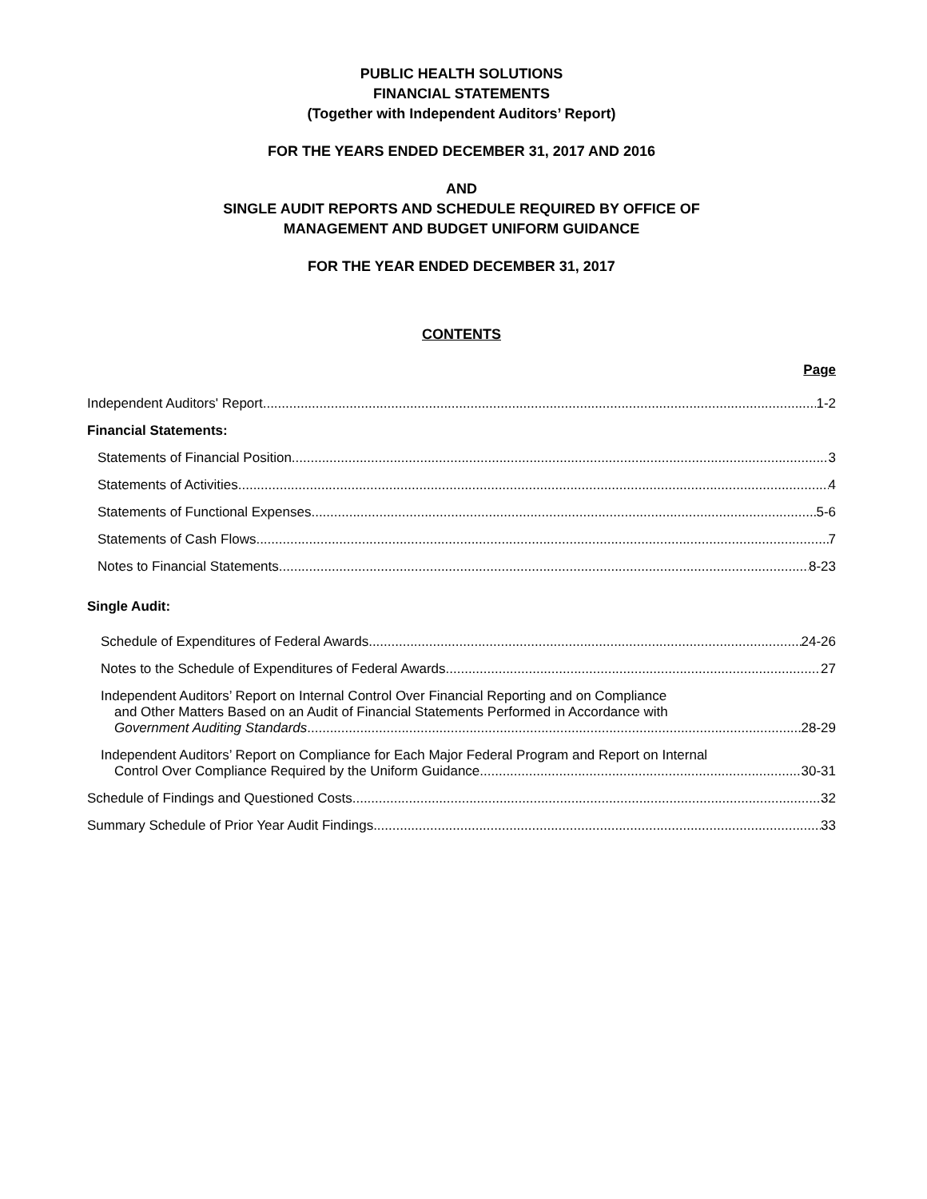PUBLIC HEALTH SOLUTIONS
FINANCIAL STATEMENTS
(Together with Independent Auditors’ Report)
FOR THE YEARS ENDED DECEMBER 31, 2017 AND 2016
AND
SINGLE AUDIT REPORTS AND SCHEDULE REQUIRED BY OFFICE OF
MANAGEMENT AND BUDGET UNIFORM GUIDANCE
FOR THE YEAR ENDED DECEMBER 31, 2017
CONTENTS
Page
Independent Auditors' Report 1-2
Financial Statements:
Statements of Financial Position 3
Statements of Activities 4
Statements of Functional Expenses 5-6
Statements of Cash Flows 7
Notes to Financial Statements 8-23
Single Audit:
Schedule of Expenditures of Federal Awards 24-26
Notes to the Schedule of Expenditures of Federal Awards 27
Independent Auditors’ Report on Internal Control Over Financial Reporting and on Compliance
and Other Matters Based on an Audit of Financial Statements Performed in Accordance with
Government Auditing Standards 28-29
Independent Auditors’ Report on Compliance for Each Major Federal Program and Report on Internal
Control Over Compliance Required by the Uniform Guidance 30-31
Schedule of Findings and Questioned Costs 32
Summary Schedule of Prior Year Audit Findings 33